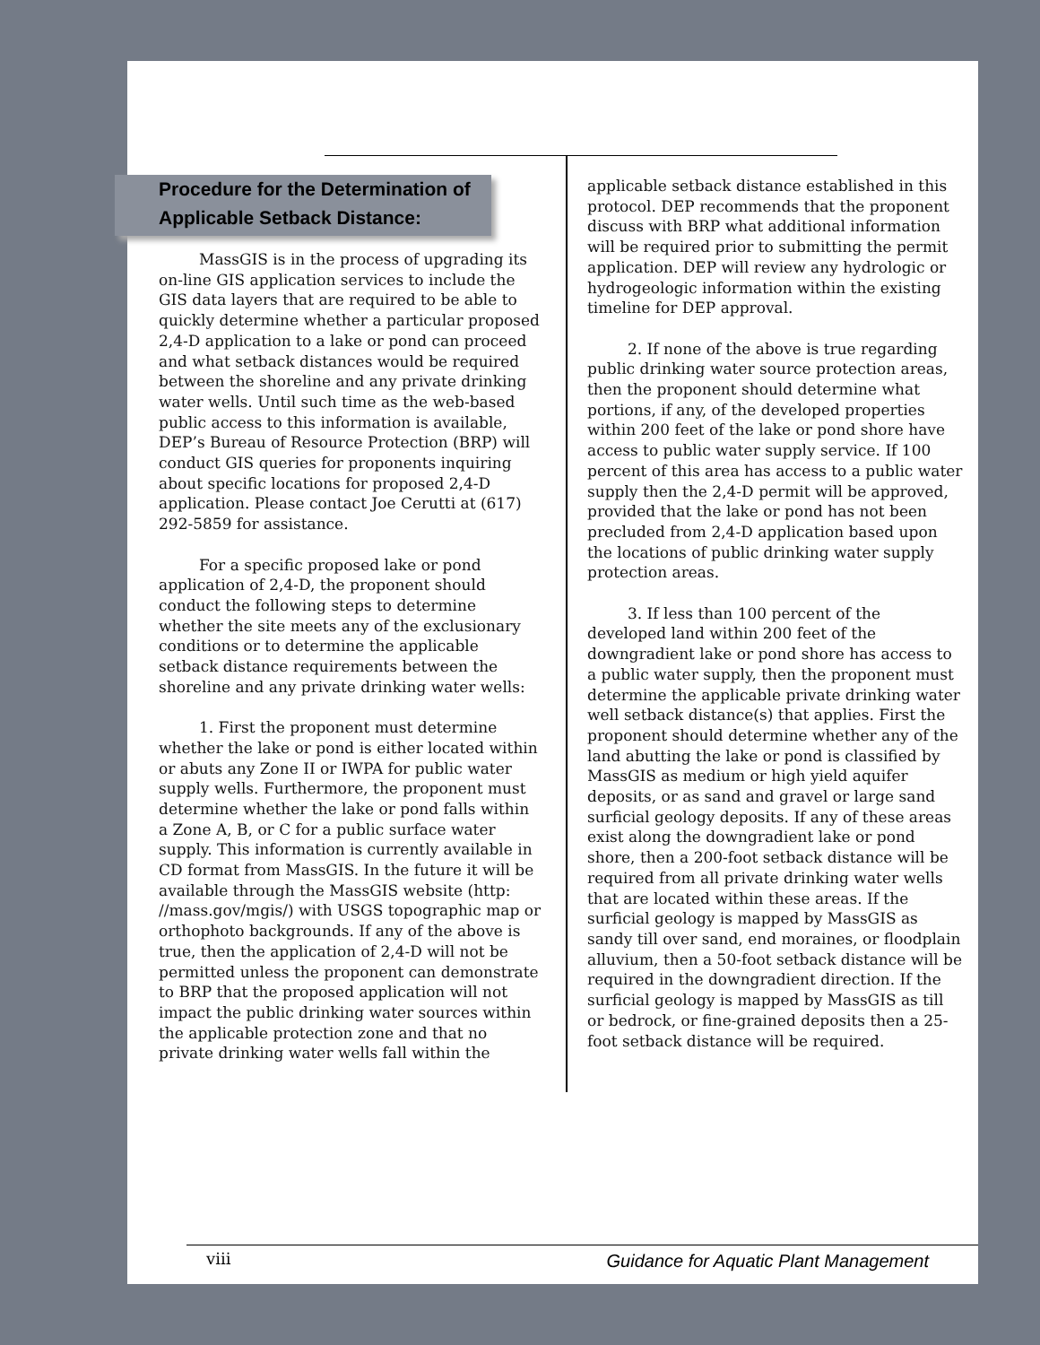Procedure for the Determination of Applicable Setback Distance:
MassGIS is in the process of upgrading its on-line GIS application services to include the GIS data layers that are required to be able to quickly determine whether a particular proposed 2,4-D application to a lake or pond can proceed and what setback distances would be required between the shoreline and any private drinking water wells. Until such time as the web-based public access to this information is available, DEP’s Bureau of Resource Protection (BRP) will conduct GIS queries for proponents inquiring about specific locations for proposed 2,4-D application. Please contact Joe Cerutti at (617) 292-5859 for assistance.
For a specific proposed lake or pond application of 2,4-D, the proponent should conduct the following steps to determine whether the site meets any of the exclusionary conditions or to determine the applicable setback distance requirements between the shoreline and any private drinking water wells:
1. First the proponent must determine whether the lake or pond is either located within or abuts any Zone II or IWPA for public water supply wells. Furthermore, the proponent must determine whether the lake or pond falls within a Zone A, B, or C for a public surface water supply. This information is currently available in CD format from MassGIS. In the future it will be available through the MassGIS website (http: //mass.gov/mgis/) with USGS topographic map or orthophoto backgrounds. If any of the above is true, then the application of 2,4-D will not be permitted unless the proponent can demonstrate to BRP that the proposed application will not impact the public drinking water sources within the applicable protection zone and that no private drinking water wells fall within the
applicable setback distance established in this protocol. DEP recommends that the proponent discuss with BRP what additional information will be required prior to submitting the permit application. DEP will review any hydrologic or hydrogeologic information within the existing timeline for DEP approval.
2. If none of the above is true regarding public drinking water source protection areas, then the proponent should determine what portions, if any, of the developed properties within 200 feet of the lake or pond shore have access to public water supply service. If 100 percent of this area has access to a public water supply then the 2,4-D permit will be approved, provided that the lake or pond has not been precluded from 2,4-D application based upon the locations of public drinking water supply protection areas.
3. If less than 100 percent of the developed land within 200 feet of the downgradient lake or pond shore has access to a public water supply, then the proponent must determine the applicable private drinking water well setback distance(s) that applies. First the proponent should determine whether any of the land abutting the lake or pond is classified by MassGIS as medium or high yield aquifer deposits, or as sand and gravel or large sand surficial geology deposits. If any of these areas exist along the downgradient lake or pond shore, then a 200-foot setback distance will be required from all private drinking water wells that are located within these areas. If the surficial geology is mapped by MassGIS as sandy till over sand, end moraines, or floodplain alluvium, then a 50-foot setback distance will be required in the downgradient direction. If the surficial geology is mapped by MassGIS as till or bedrock, or fine-grained deposits then a 25-foot setback distance will be required.
viii Guidance for Aquatic Plant Management